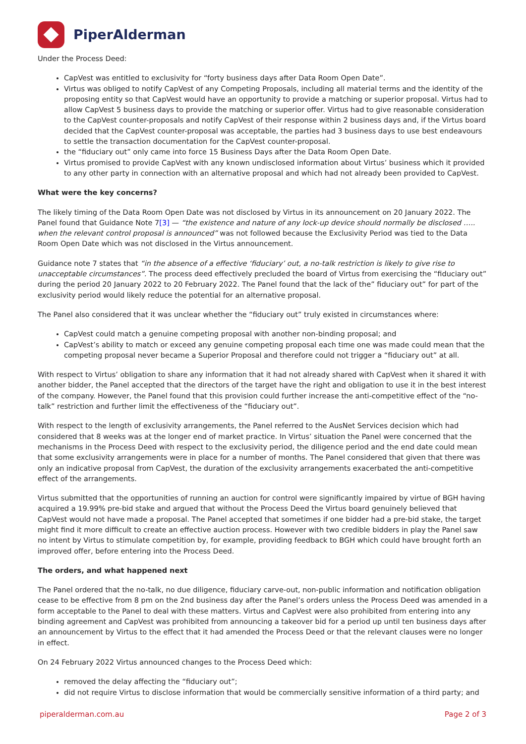PiperAlderman
Under the Process Deed:
CapVest was entitled to exclusivity for “forty business days after Data Room Open Date”.
Virtus was obliged to notify CapVest of any Competing Proposals, including all material terms and the identity of the proposing entity so that CapVest would have an opportunity to provide a matching or superior proposal. Virtus had to allow CapVest 5 business days to provide the matching or superior offer. Virtus had to give reasonable consideration to the CapVest counter-proposals and notify CapVest of their response within 2 business days and, if the Virtus board decided that the CapVest counter-proposal was acceptable, the parties had 3 business days to use best endeavours to settle the transaction documentation for the CapVest counter-proposal.
the “fiduciary out” only came into force 15 Business Days after the Data Room Open Date.
Virtus promised to provide CapVest with any known undisclosed information about Virtus’ business which it provided to any other party in connection with an alternative proposal and which had not already been provided to CapVest.
What were the key concerns?
The likely timing of the Data Room Open Date was not disclosed by Virtus in its announcement on 20 January 2022. The Panel found that Guidance Note 7[3] — “the existence and nature of any lock-up device should normally be disclosed ….. when the relevant control proposal is announced” was not followed because the Exclusivity Period was tied to the Data Room Open Date which was not disclosed in the Virtus announcement.
Guidance note 7 states that “in the absence of a effective ‘fiduciary’ out, a no-talk restriction is likely to give rise to unacceptable circumstances”. The process deed effectively precluded the board of Virtus from exercising the “fiduciary out” during the period 20 January 2022 to 20 February 2022. The Panel found that the lack of the” fiduciary out” for part of the exclusivity period would likely reduce the potential for an alternative proposal.
The Panel also considered that it was unclear whether the “fiduciary out” truly existed in circumstances where:
CapVest could match a genuine competing proposal with another non-binding proposal; and
CapVest’s ability to match or exceed any genuine competing proposal each time one was made could mean that the competing proposal never became a Superior Proposal and therefore could not trigger a “fiduciary out” at all.
With respect to Virtus’ obligation to share any information that it had not already shared with CapVest when it shared it with another bidder, the Panel accepted that the directors of the target have the right and obligation to use it in the best interest of the company. However, the Panel found that this provision could further increase the anti-competitive effect of the “no-talk” restriction and further limit the effectiveness of the “fiduciary out”.
With respect to the length of exclusivity arrangements, the Panel referred to the AusNet Services decision which had considered that 8 weeks was at the longer end of market practice. In Virtus’ situation the Panel were concerned that the mechanisms in the Process Deed with respect to the exclusivity period, the diligence period and the end date could mean that some exclusivity arrangements were in place for a number of months. The Panel considered that given that there was only an indicative proposal from CapVest, the duration of the exclusivity arrangements exacerbated the anti-competitive effect of the arrangements.
Virtus submitted that the opportunities of running an auction for control were significantly impaired by virtue of BGH having acquired a 19.99% pre-bid stake and argued that without the Process Deed the Virtus board genuinely believed that CapVest would not have made a proposal. The Panel accepted that sometimes if one bidder had a pre-bid stake, the target might find it more difficult to create an effective auction process. However with two credible bidders in play the Panel saw no intent by Virtus to stimulate competition by, for example, providing feedback to BGH which could have brought forth an improved offer, before entering into the Process Deed.
The orders, and what happened next
The Panel ordered that the no-talk, no due diligence, fiduciary carve-out, non-public information and notification obligation cease to be effective from 8 pm on the 2nd business day after the Panel’s orders unless the Process Deed was amended in a form acceptable to the Panel to deal with these matters. Virtus and CapVest were also prohibited from entering into any binding agreement and CapVest was prohibited from announcing a takeover bid for a period up until ten business days after an announcement by Virtus to the effect that it had amended the Process Deed or that the relevant clauses were no longer in effect.
On 24 February 2022 Virtus announced changes to the Process Deed which:
removed the delay affecting the “fiduciary out”;
did not require Virtus to disclose information that would be commercially sensitive information of a third party; and
piperalderman.com.au Page 2 of 3